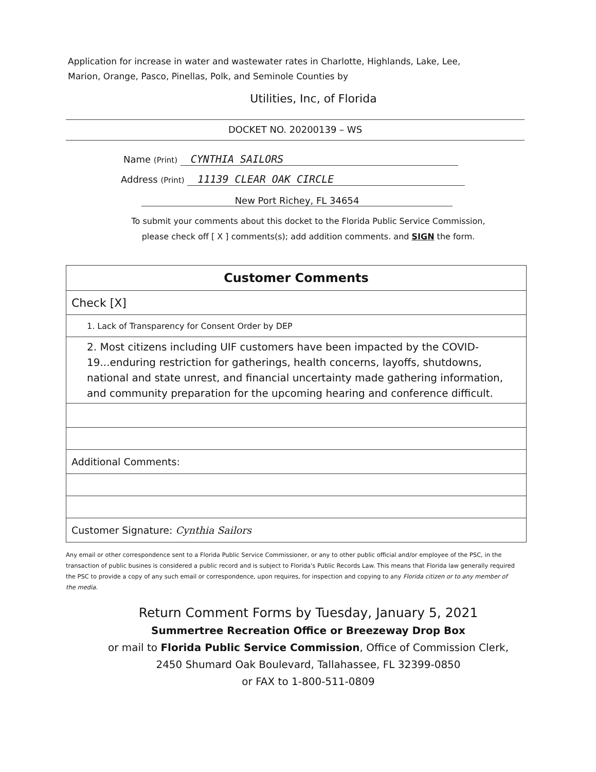Application for increase in water and wastewater rates in Charlotte, Highlands, Lake, Lee, Marion, Orange, Pasco, Pinellas, Polk, and Seminole Counties by
Utilities, Inc, of Florida
DOCKET NO. 20200139 – WS
Name (Print) CYNTHIA SAILORS
Address (Print) 11139 CLEAR OAK CIRCLE
New Port Richey, FL 34654
To submit your comments about this docket to the Florida Public Service Commission,
please check off [ X ] comments(s); add addition comments. and SIGN the form.
| Customer Comments |
| --- |
| Check [X] |
| 1. Lack of Transparency for Consent Order by DEP |
| 2. Most citizens including UIF customers have been impacted by the COVID-19...enduring restriction for gatherings, health concerns, layoffs, shutdowns, national and state unrest, and financial uncertainty made gathering information, and community preparation for the upcoming hearing and conference difficult. |
| Additional Comments: |
| Customer Signature: Cynthia Sailors |
Any email or other correspondence sent to a Florida Public Service Commissioner, or any to other public official and/or employee of the PSC, in the transaction of public busines is considered a public record and is subject to Florida's Public Records Law. This means that Florida law generally required the PSC to provide a copy of any such email or correspondence, upon requires, for inspection and copying to any Florida citizen or to any member of the media.
Return Comment Forms by Tuesday, January 5, 2021
Summertree Recreation Office or Breezeway Drop Box
or mail to Florida Public Service Commission, Office of Commission Clerk,
2450 Shumard Oak Boulevard, Tallahassee, FL 32399-0850
or FAX to 1-800-511-0809